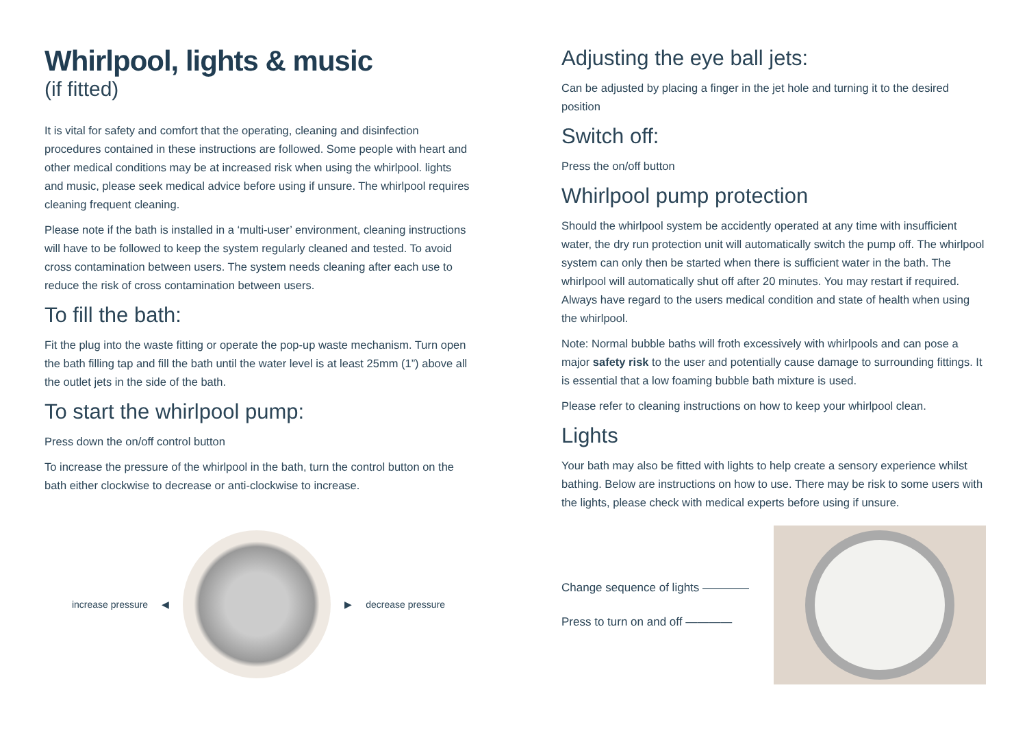Whirlpool, lights & music
(if fitted)
It is vital for safety and comfort that the operating, cleaning and disinfection procedures contained in these instructions are followed. Some people with heart and other medical conditions may be at increased risk when using the whirlpool. lights and music, please seek medical advice before using if unsure. The whirlpool requires cleaning frequent cleaning.
Please note if the bath is installed in a ‘multi-user’ environment, cleaning instructions will have to be followed to keep the system regularly cleaned and tested. To avoid cross contamination between users. The system needs cleaning after each use to reduce the risk of cross contamination between users.
To fill the bath:
Fit the plug into the waste fitting or operate the pop-up waste mechanism. Turn open the bath filling tap and fill the bath until the water level is at least 25mm (1”) above all the outlet jets in the side of the bath.
To start the whirlpool pump:
Press down the on/off control button
To increase the pressure of the whirlpool in the bath, turn the control button on the bath either clockwise to decrease or anti-clockwise to increase.
increase pressure ◀ ▶ decrease pressure
Adjusting the eye ball jets:
Can be adjusted by placing a finger in the jet hole and turning it to the desired position
Switch off:
Press the on/off button
Whirlpool pump protection
Should the whirlpool system be accidently operated at any time with insufficient water, the dry run protection unit will automatically switch the pump off. The whirlpool system can only then be started when there is sufficient water in the bath. The whirlpool will automatically shut off after 20 minutes. You may restart if required. Always have regard to the users medical condition and state of health when using the whirlpool.
Note: Normal bubble baths will froth excessively with whirlpools and can pose a major safety risk to the user and potentially cause damage to surrounding fittings. It is essential that a low foaming bubble bath mixture is used.
Please refer to cleaning instructions on how to keep your whirlpool clean.
Lights
Your bath may also be fitted with lights to help create a sensory experience whilst bathing. Below are instructions on how to use. There may be risk to some users with the lights, please check with medical experts before using if unsure.
Change sequence of lights ————
Press to turn on and off ————